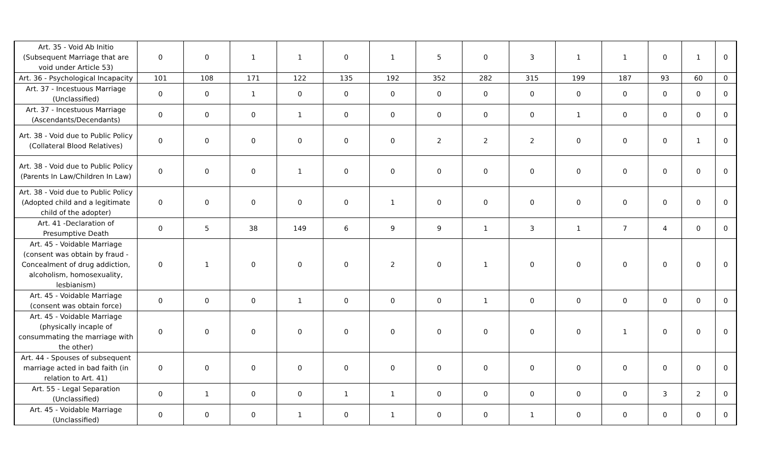| Art. 35 - Void Ab Initio (Subsequent Marriage that are void under Article 53) | 0 | 0 | 1 | 1 | 0 | 1 | 5 | 0 | 3 | 1 | 1 | 0 | 1 | 0 |
| Art. 36 - Psychological Incapacity | 101 | 108 | 171 | 122 | 135 | 192 | 352 | 282 | 315 | 199 | 187 | 93 | 60 | 0 |
| Art. 37 - Incestuous Marriage (Unclassified) | 0 | 0 | 1 | 0 | 0 | 0 | 0 | 0 | 0 | 0 | 0 | 0 | 0 | 0 |
| Art. 37 - Incestuous Marriage (Ascendants/Decendants) | 0 | 0 | 0 | 1 | 0 | 0 | 0 | 0 | 0 | 1 | 0 | 0 | 0 | 0 |
| Art. 38 - Void due to Public Policy (Collateral Blood Relatives) | 0 | 0 | 0 | 0 | 0 | 0 | 2 | 2 | 2 | 0 | 0 | 0 | 1 | 0 |
| Art. 38 - Void due to Public Policy (Parents In Law/Children In Law) | 0 | 0 | 0 | 1 | 0 | 0 | 0 | 0 | 0 | 0 | 0 | 0 | 0 | 0 |
| Art. 38 - Void due to Public Policy (Adopted child and a legitimate child of the adopter) | 0 | 0 | 0 | 0 | 0 | 1 | 0 | 0 | 0 | 0 | 0 | 0 | 0 | 0 |
| Art. 41 -Declaration of Presumptive Death | 0 | 5 | 38 | 149 | 6 | 9 | 9 | 1 | 3 | 1 | 7 | 4 | 0 | 0 |
| Art. 45 - Voidable Marriage (consent was obtain by fraud - Concealment of drug addiction, alcoholism, homosexuality, lesbianism) | 0 | 1 | 0 | 0 | 0 | 2 | 0 | 1 | 0 | 0 | 0 | 0 | 0 | 0 |
| Art. 45 - Voidable Marriage (consent was obtain force) | 0 | 0 | 0 | 1 | 0 | 0 | 0 | 1 | 0 | 0 | 0 | 0 | 0 | 0 |
| Art. 45 - Voidable Marriage (physically incaple of consummating the marriage with the other) | 0 | 0 | 0 | 0 | 0 | 0 | 0 | 0 | 0 | 0 | 1 | 0 | 0 | 0 |
| Art. 44 - Spouses of subsequent marriage acted in bad faith (in relation to Art. 41) | 0 | 0 | 0 | 0 | 0 | 0 | 0 | 0 | 0 | 0 | 0 | 0 | 0 | 0 |
| Art. 55 - Legal Separation (Unclassified) | 0 | 1 | 0 | 0 | 1 | 1 | 0 | 0 | 0 | 0 | 0 | 3 | 2 | 0 |
| Art. 45 - Voidable Marriage (Unclassified) | 0 | 0 | 0 | 1 | 0 | 1 | 0 | 0 | 1 | 0 | 0 | 0 | 0 | 0 |